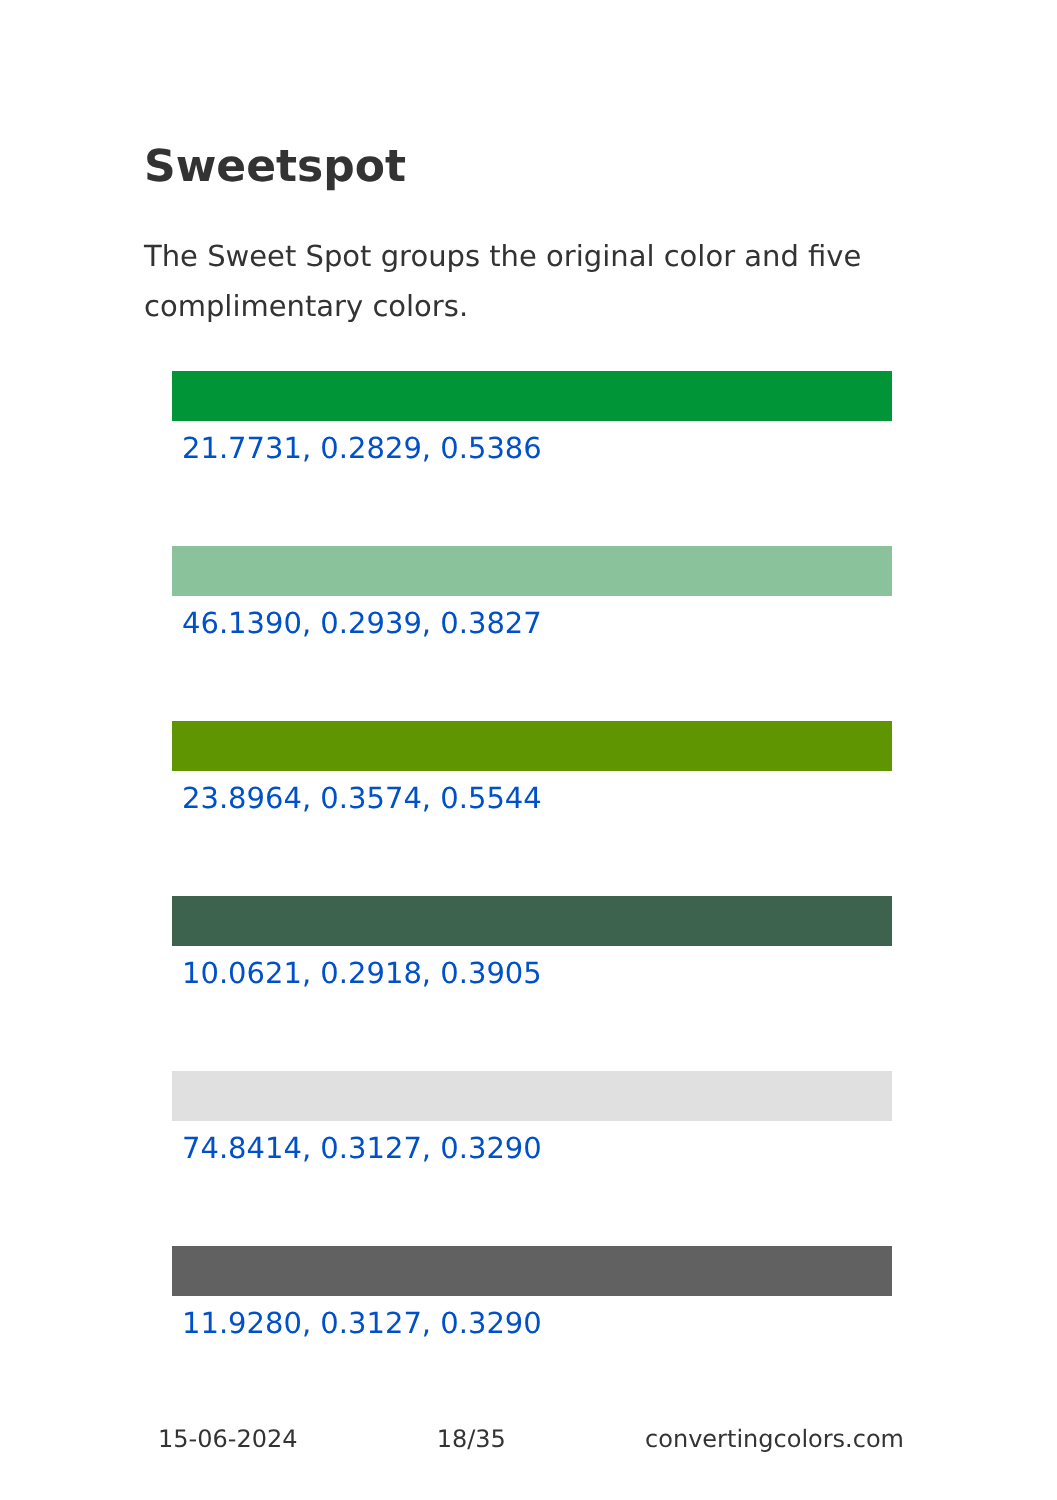Sweetspot
The Sweet Spot groups the original color and five complimentary colors.
21.7731, 0.2829, 0.5386
46.1390, 0.2939, 0.3827
23.8964, 0.3574, 0.5544
10.0621, 0.2918, 0.3905
74.8414, 0.3127, 0.3290
11.9280, 0.3127, 0.3290
15-06-2024 18/35 convertingcolors.com